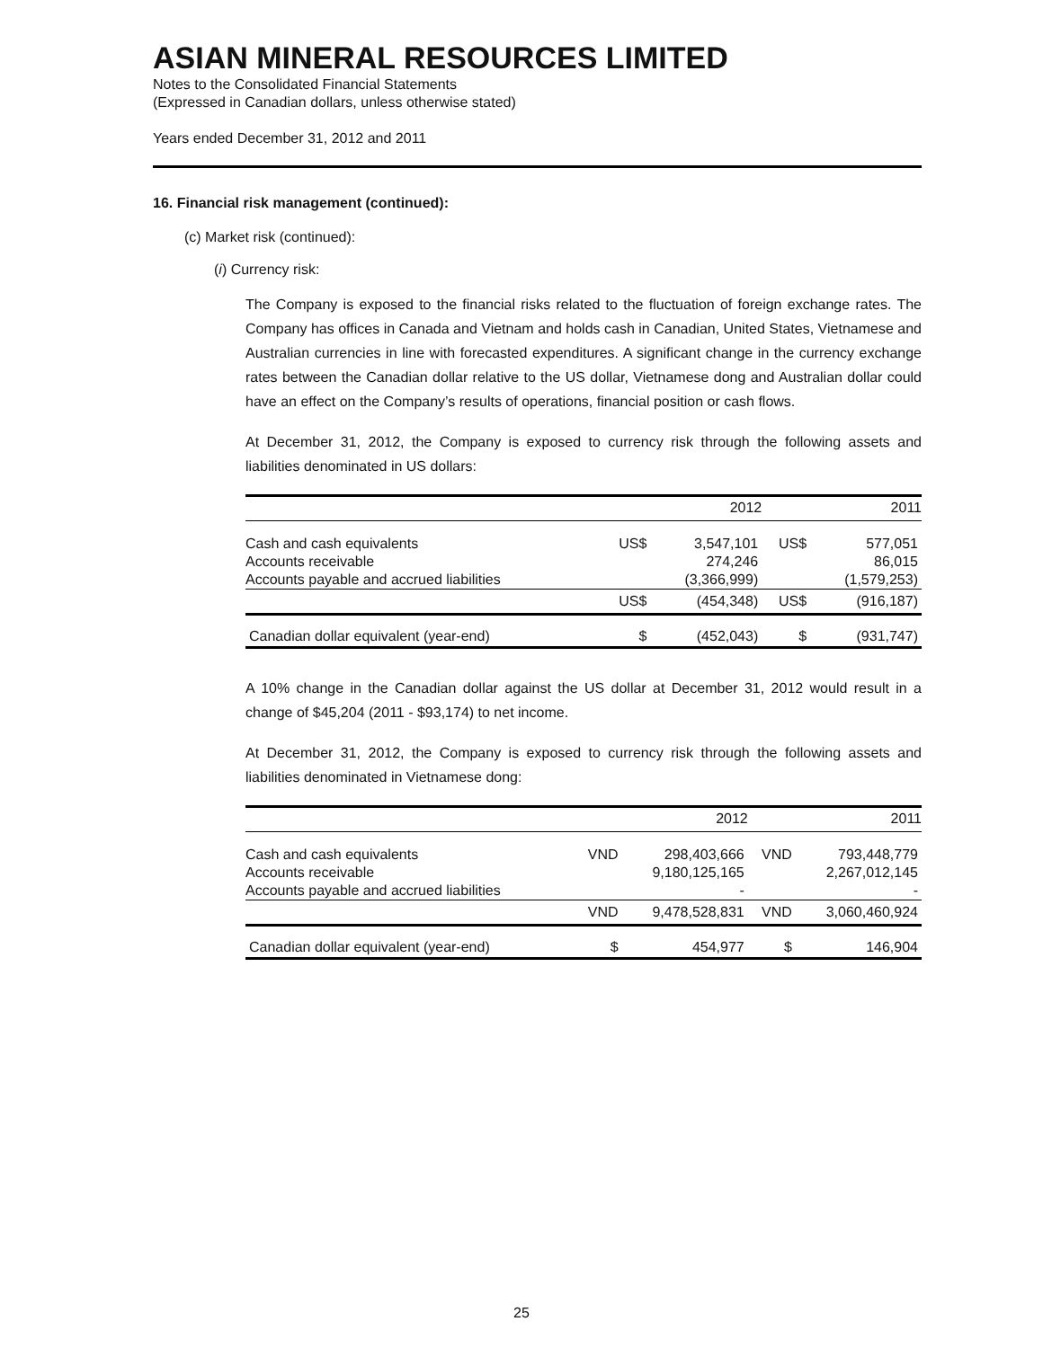ASIAN MINERAL RESOURCES LIMITED
Notes to the Consolidated Financial Statements
(Expressed in Canadian dollars, unless otherwise stated)
Years ended December 31, 2012 and 2011
16. Financial risk management (continued):
(c) Market risk (continued):
(i) Currency risk:
The Company is exposed to the financial risks related to the fluctuation of foreign exchange rates. The Company has offices in Canada and Vietnam and holds cash in Canadian, United States, Vietnamese and Australian currencies in line with forecasted expenditures. A significant change in the currency exchange rates between the Canadian dollar relative to the US dollar, Vietnamese dong and Australian dollar could have an effect on the Company’s results of operations, financial position or cash flows.
At December 31, 2012, the Company is exposed to currency risk through the following assets and liabilities denominated in US dollars:
| | | 2012 | | 2011 |
| --- | --- | --- | --- | --- |
| Cash and cash equivalents | US$ | 3,547,101 | US$ | 577,051 |
| Accounts receivable | | 274,246 | | 86,015 |
| Accounts payable and accrued liabilities | | (3,366,999) | | (1,579,253) |
| | US$ | (454,348) | US$ | (916,187) |
| Canadian dollar equivalent (year-end) | $ | (452,043) | $ | (931,747) |
A 10% change in the Canadian dollar against the US dollar at December 31, 2012 would result in a change of $45,204 (2011 - $93,174) to net income.
At December 31, 2012, the Company is exposed to currency risk through the following assets and liabilities denominated in Vietnamese dong:
| | | 2012 | | 2011 |
| --- | --- | --- | --- | --- |
| Cash and cash equivalents | VND | 298,403,666 | VND | 793,448,779 |
| Accounts receivable | | 9,180,125,165 | | 2,267,012,145 |
| Accounts payable and accrued liabilities | | - | | - |
| | VND | 9,478,528,831 | VND | 3,060,460,924 |
| Canadian dollar equivalent (year-end) | $ | 454,977 | $ | 146,904 |
25